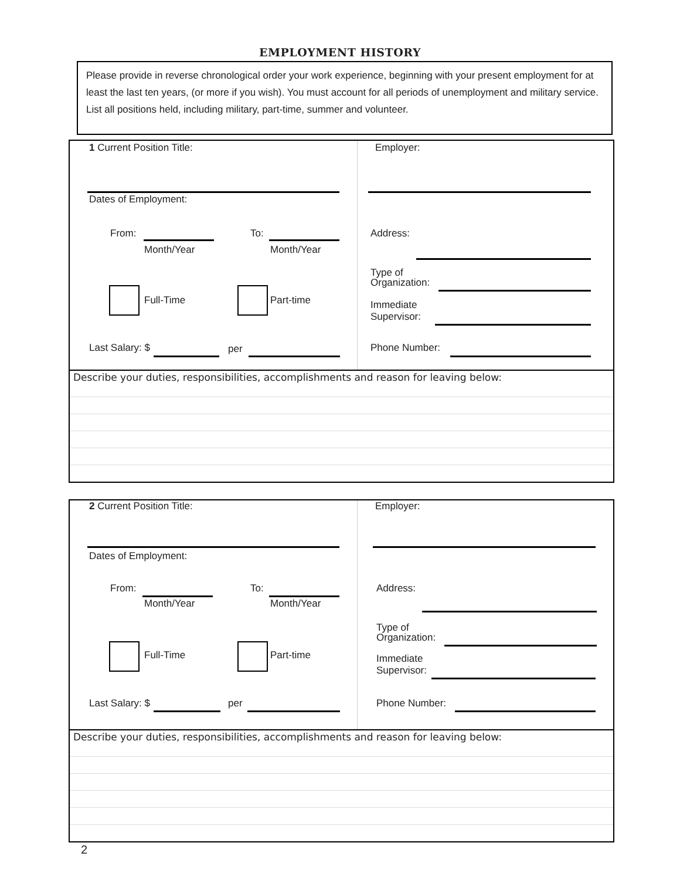EMPLOYMENT HISTORY
Please provide in reverse chronological order your work experience, beginning with your present employment for at least the last ten years, (or more if you wish). You must account for all periods of unemployment and military service. List all positions held, including military, part-time, summer and volunteer.
1 Current Position Title:
Dates of Employment:
From:
Month/Year
To:
Month/Year
Full-Time Part-time
Last Salary: $ per
Employer:
Address:
Type of
Organization:
Immediate
Supervisor:
Phone Number:
Describe your duties, responsibilities, accomplishments and reason for leaving below:
2 Current Position Title:
Dates of Employment:
From:
Month/Year
To:
Month/Year
Full-Time Part-time
Last Salary: $ per
Employer:
Address:
Type of
Organization:
Immediate
Supervisor:
Phone Number:
Describe your duties, responsibilities, accomplishments and reason for leaving below:
2